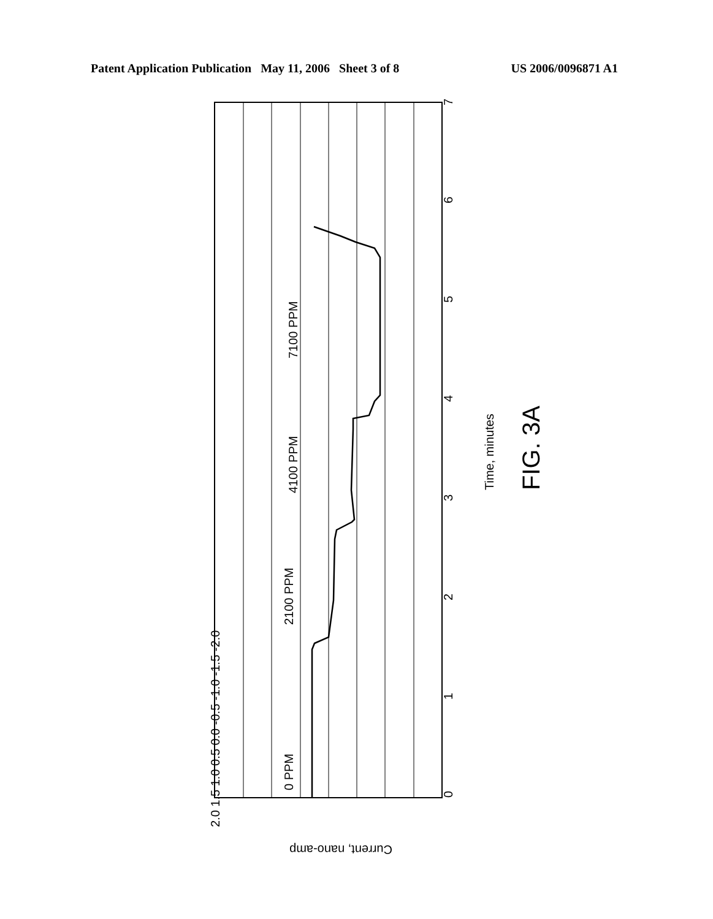Patent Application Publication May 11, 2006 Sheet 3 of 8 US 2006/0096871 A1
0 PPM
2100 PPM
4100 PPM
7100 PPM
Time, minutes
Current, nano-amp
0
1
2
3
4
5
6
7
2.0 1.5 1.0 0.5 0.0 -0.5 -1.0 -1.5 -2.0
FIG. 3A